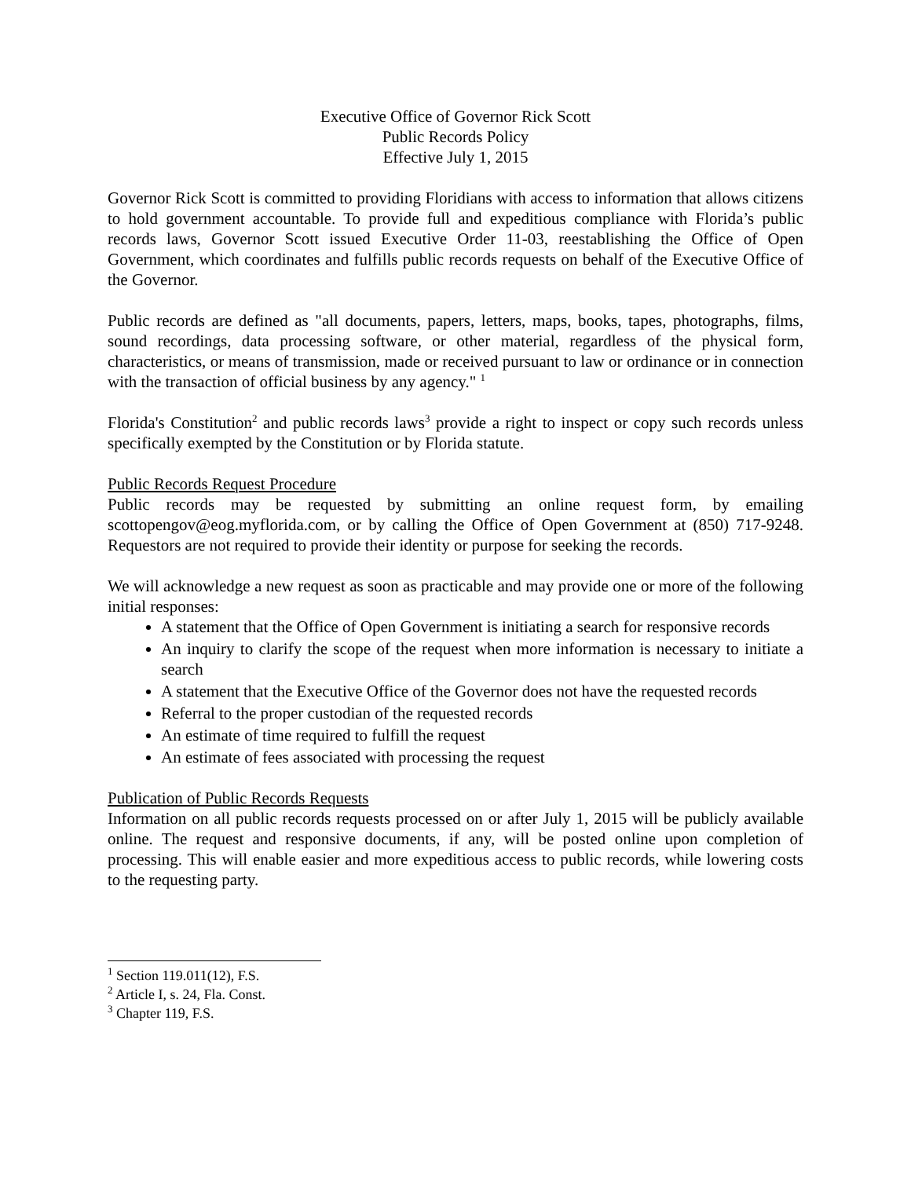Executive Office of Governor Rick Scott
Public Records Policy
Effective July 1, 2015
Governor Rick Scott is committed to providing Floridians with access to information that allows citizens to hold government accountable. To provide full and expeditious compliance with Florida’s public records laws, Governor Scott issued Executive Order 11-03, reestablishing the Office of Open Government, which coordinates and fulfills public records requests on behalf of the Executive Office of the Governor.
Public records are defined as "all documents, papers, letters, maps, books, tapes, photographs, films, sound recordings, data processing software, or other material, regardless of the physical form, characteristics, or means of transmission, made or received pursuant to law or ordinance or in connection with the transaction of official business by any agency." <sup>1</sup>
Florida's Constitution<sup>2</sup> and public records laws<sup>3</sup> provide a right to inspect or copy such records unless specifically exempted by the Constitution or by Florida statute.
Public Records Request Procedure
Public records may be requested by submitting an online request form, by emailing scottopengov@eog.myflorida.com, or by calling the Office of Open Government at (850) 717-9248. Requestors are not required to provide their identity or purpose for seeking the records.
We will acknowledge a new request as soon as practicable and may provide one or more of the following initial responses:
A statement that the Office of Open Government is initiating a search for responsive records
An inquiry to clarify the scope of the request when more information is necessary to initiate a search
A statement that the Executive Office of the Governor does not have the requested records
Referral to the proper custodian of the requested records
An estimate of time required to fulfill the request
An estimate of fees associated with processing the request
Publication of Public Records Requests
Information on all public records requests processed on or after July 1, 2015 will be publicly available online. The request and responsive documents, if any, will be posted online upon completion of processing. This will enable easier and more expeditious access to public records, while lowering costs to the requesting party.
<sup>1</sup> Section 119.011(12), F.S.
<sup>2</sup> Article I, s. 24, Fla. Const.
<sup>3</sup> Chapter 119, F.S.